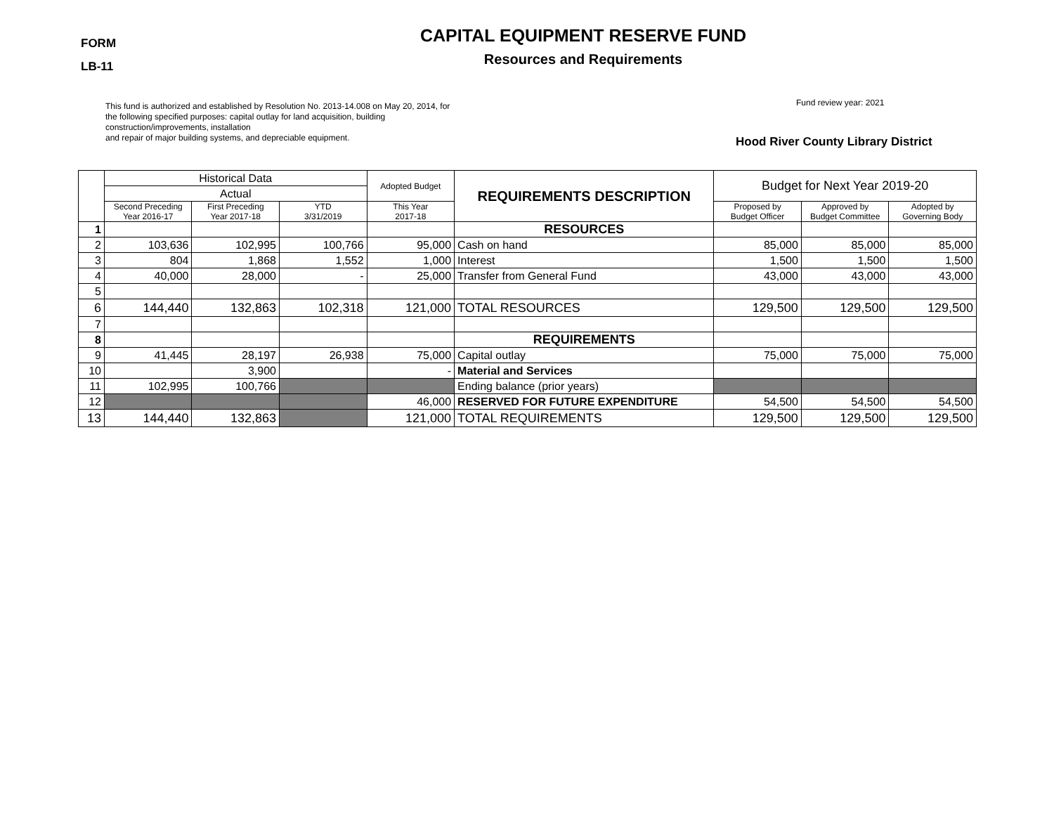FORM
LB-11
CAPITAL EQUIPMENT RESERVE FUND
Resources and Requirements
This fund is authorized and established by Resolution No. 2013-14.008 on May 20, 2014, for the following specified purposes: capital outlay for land acquisition, building construction/improvements, installation
and repair of major building systems, and depreciable equipment.
Fund review year: 2021
Hood River County Library District
| | Historical Data | | | Adopted Budget | REQUIREMENTS DESCRIPTION | Budget for Next Year 2019-20 | | |
| --- | --- | --- | --- | --- | --- | --- | --- | --- |
| | Actual | | | | | | | |
| | Second Preceding Year 2016-17 | First Preceding Year 2017-18 | YTD 3/31/2019 | This Year 2017-18 | | Proposed by Budget Officer | Approved by Budget Committee | Adopted by Governing Body |
| 1 | | | | | RESOURCES | | | |
| 2 | 103,636 | 102,995 | 100,766 | 95,000 | Cash on hand | 85,000 | 85,000 | 85,000 |
| 3 | 804 | 1,868 | 1,552 | 1,000 | Interest | 1,500 | 1,500 | 1,500 |
| 4 | 40,000 | 28,000 | - | 25,000 | Transfer from General Fund | 43,000 | 43,000 | 43,000 |
| 5 | | | | | | | | |
| 6 | 144,440 | 132,863 | 102,318 | 121,000 | TOTAL RESOURCES | 129,500 | 129,500 | 129,500 |
| 7 | | | | | | | | |
| 8 | | | | | REQUIREMENTS | | | |
| 9 | 41,445 | 28,197 | 26,938 | 75,000 | Capital outlay | 75,000 | 75,000 | 75,000 |
| 10 | | 3,900 | | - | Material and Services | | | |
| 11 | 102,995 | 100,766 | | | Ending balance (prior years) | | | |
| 12 | | | | 46,000 | RESERVED FOR FUTURE EXPENDITURE | 54,500 | 54,500 | 54,500 |
| 13 | 144,440 | 132,863 | | 121,000 | TOTAL REQUIREMENTS | 129,500 | 129,500 | 129,500 |